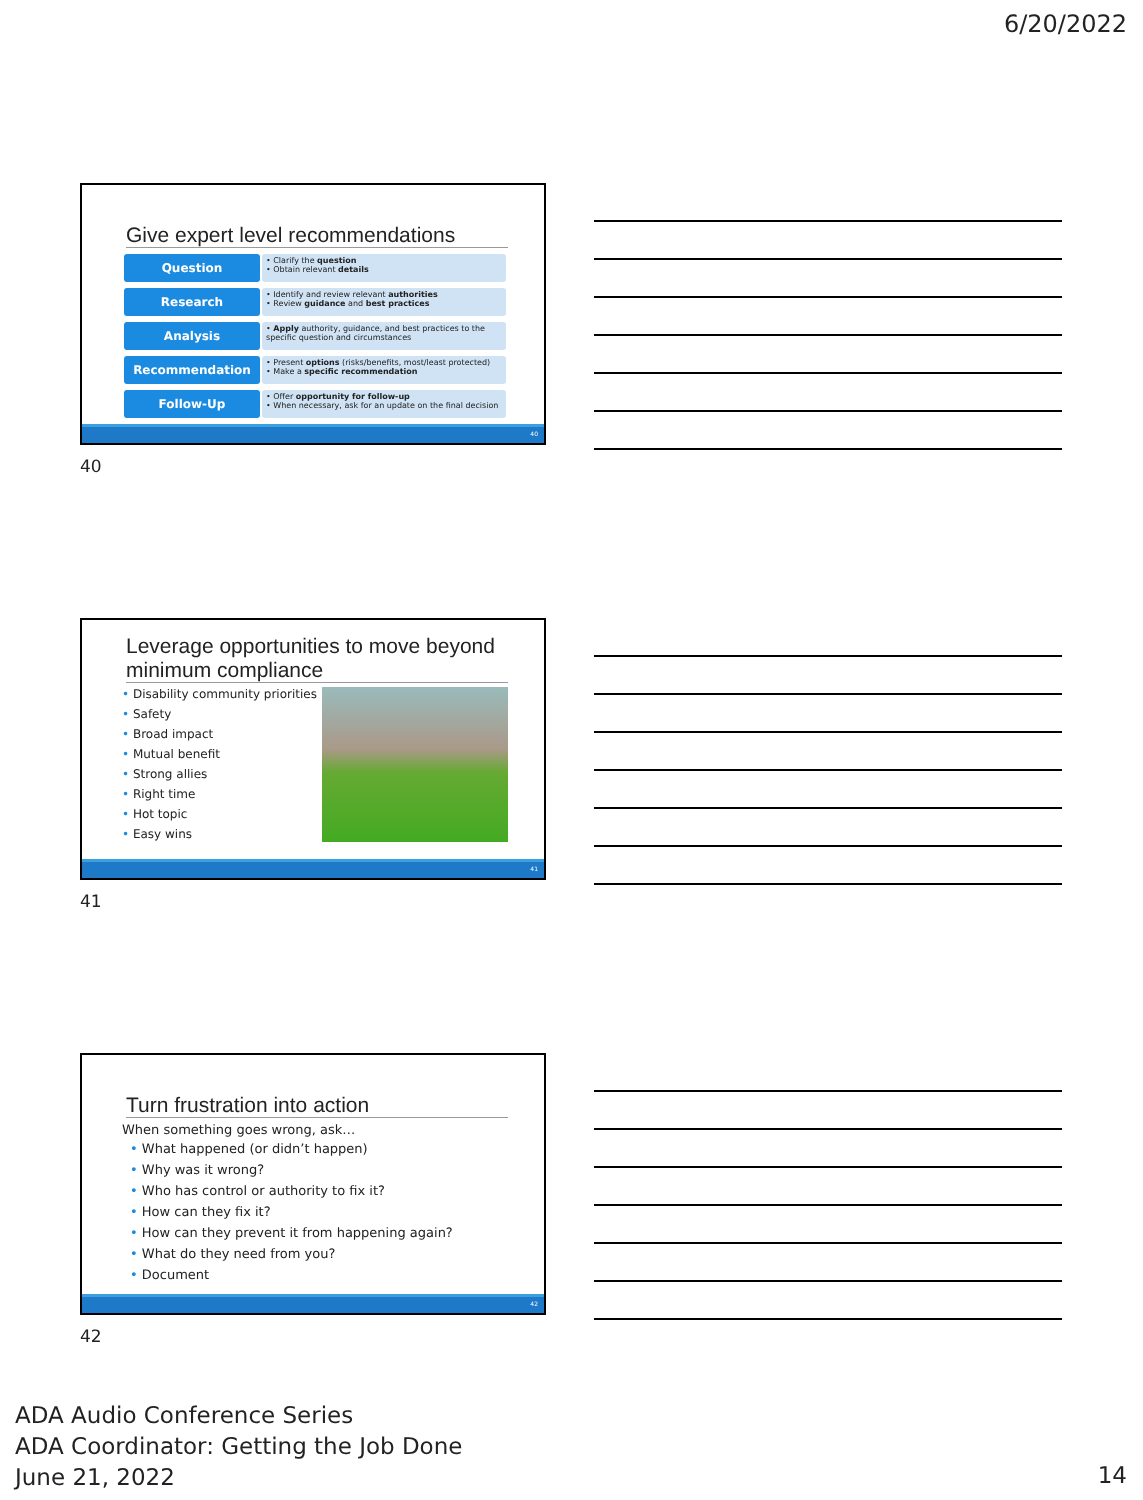6/20/2022
Give expert level recommendations
Question
• Clarify the question
• Obtain relevant details
Research
• Identify and review relevant authorities
• Review guidance and best practices
Analysis
• Apply authority, guidance, and best practices to the specific question and circumstances
Recommendation
• Present options (risks/benefits, most/least protected)
• Make a specific recommendation
Follow-Up
• Offer opportunity for follow-up
• When necessary, ask for an update on the final decision
40
40
Leverage opportunities to move beyond minimum compliance
Disability community priorities
Safety
Broad impact
Mutual benefit
Strong allies
Right time
Hot topic
Easy wins
41
41
Turn frustration into action
When something goes wrong, ask…
What happened (or didn’t happen)
Why was it wrong?
Who has control or authority to fix it?
How can they fix it?
How can they prevent it from happening again?
What do they need from you?
Document
42
42
ADA Audio Conference Series
ADA Coordinator: Getting the Job Done
June 21, 2022
14